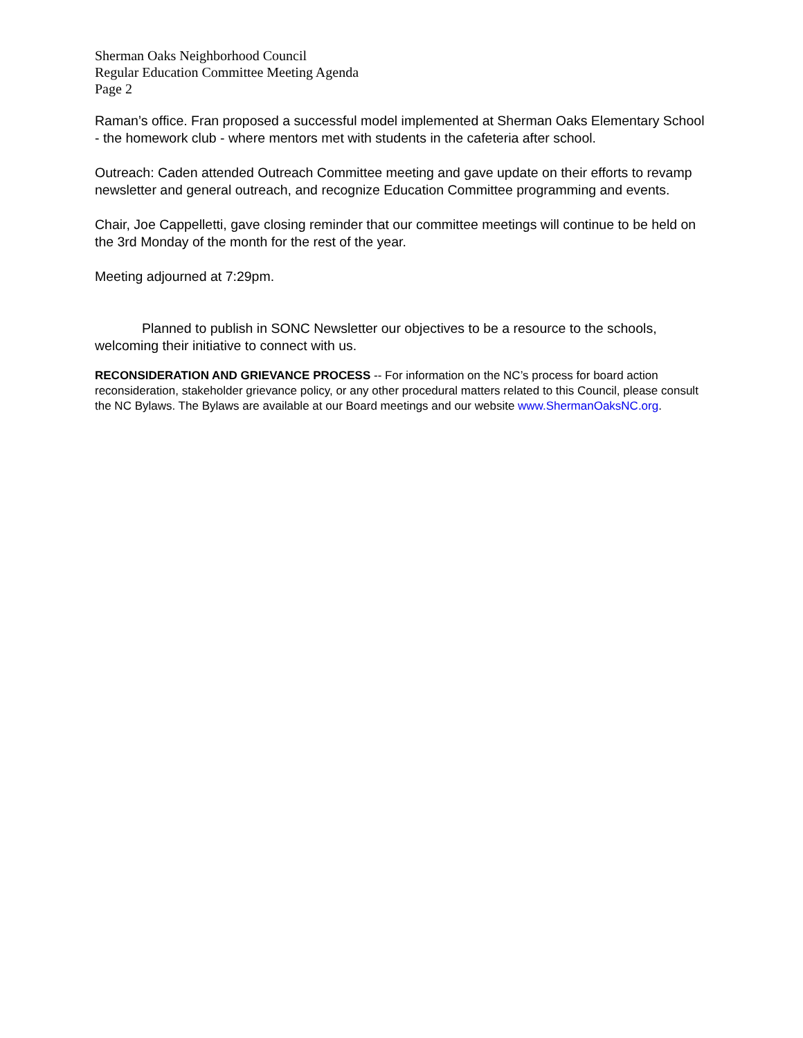Sherman Oaks Neighborhood Council
Regular Education Committee Meeting Agenda
Page 2
Raman’s office. Fran proposed a successful model implemented at Sherman Oaks Elementary School - the homework club - where mentors met with students in the cafeteria after school.
Outreach: Caden attended Outreach Committee meeting and gave update on their efforts to revamp newsletter and general outreach, and recognize Education Committee programming and events.
Chair, Joe Cappelletti, gave closing reminder that our committee meetings will continue to be held on the 3rd Monday of the month for the rest of the year.
Meeting adjourned at 7:29pm.
Planned to publish in SONC Newsletter our objectives to be a resource to the schools, welcoming their initiative to connect with us.
RECONSIDERATION AND GRIEVANCE PROCESS -- For information on the NC’s process for board action reconsideration, stakeholder grievance policy, or any other procedural matters related to this Council, please consult the NC Bylaws. The Bylaws are available at our Board meetings and our website www.ShermanOaksNC.org.